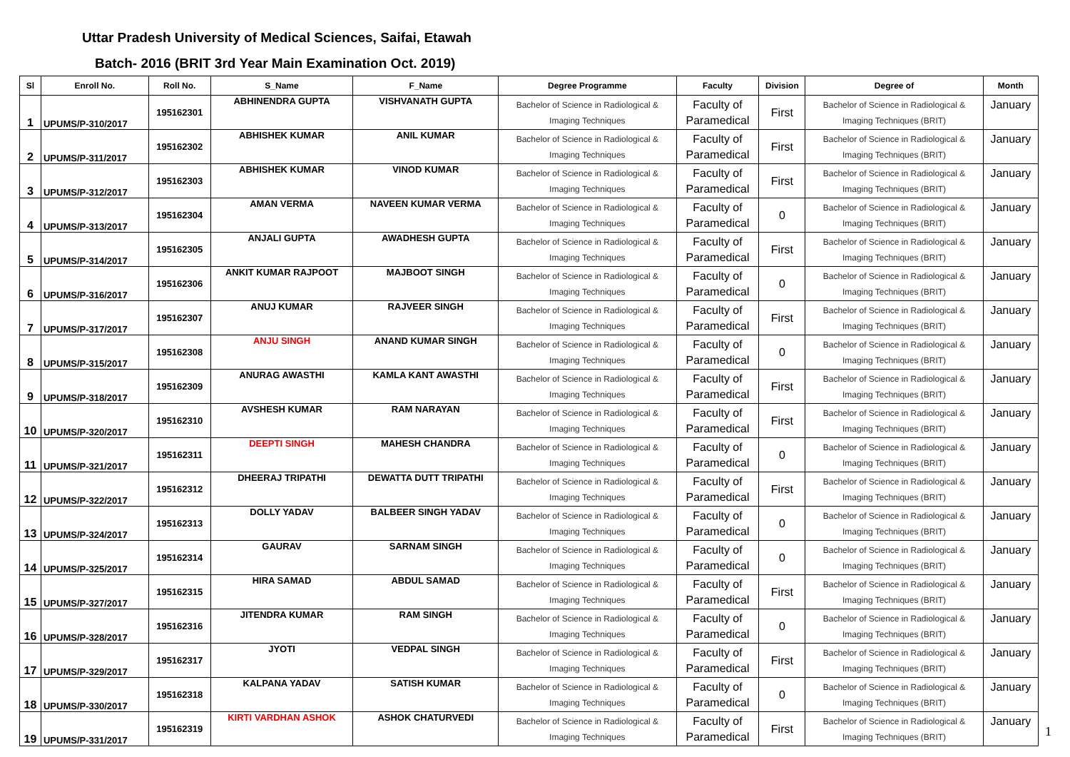Uttar Pradesh University of Medical Sciences, Saifai, Etawah
Batch- 2016 (BRIT 3rd Year Main Examination Oct. 2019)
| Sl | Enroll No. | Roll No. | S_Name | F_Name | Degree Programme | Faculty | Division | Degree of | Month |
| --- | --- | --- | --- | --- | --- | --- | --- | --- | --- |
| 1 | UPUMS/P-310/2017 | 195162301 | ABHINENDRA GUPTA | VISHVANATH GUPTA | Bachelor of Science in Radiological & Imaging Techniques | Faculty of Paramedical | First | Bachelor of Science in Radiological & Imaging Techniques (BRIT) | January |
| 2 | UPUMS/P-311/2017 | 195162302 | ABHISHEK KUMAR | ANIL KUMAR | Bachelor of Science in Radiological & Imaging Techniques | Faculty of Paramedical | First | Bachelor of Science in Radiological & Imaging Techniques (BRIT) | January |
| 3 | UPUMS/P-312/2017 | 195162303 | ABHISHEK KUMAR | VINOD KUMAR | Bachelor of Science in Radiological & Imaging Techniques | Faculty of Paramedical | First | Bachelor of Science in Radiological & Imaging Techniques (BRIT) | January |
| 4 | UPUMS/P-313/2017 | 195162304 | AMAN VERMA | NAVEEN KUMAR VERMA | Bachelor of Science in Radiological & Imaging Techniques | Faculty of Paramedical | 0 | Bachelor of Science in Radiological & Imaging Techniques (BRIT) | January |
| 5 | UPUMS/P-314/2017 | 195162305 | ANJALI GUPTA | AWADHESH GUPTA | Bachelor of Science in Radiological & Imaging Techniques | Faculty of Paramedical | First | Bachelor of Science in Radiological & Imaging Techniques (BRIT) | January |
| 6 | UPUMS/P-316/2017 | 195162306 | ANKIT KUMAR RAJPOOT | MAJBOOT SINGH | Bachelor of Science in Radiological & Imaging Techniques | Faculty of Paramedical | 0 | Bachelor of Science in Radiological & Imaging Techniques (BRIT) | January |
| 7 | UPUMS/P-317/2017 | 195162307 | ANUJ KUMAR | RAJVEER SINGH | Bachelor of Science in Radiological & Imaging Techniques | Faculty of Paramedical | First | Bachelor of Science in Radiological & Imaging Techniques (BRIT) | January |
| 8 | UPUMS/P-315/2017 | 195162308 | ANJU SINGH | ANAND KUMAR SINGH | Bachelor of Science in Radiological & Imaging Techniques | Faculty of Paramedical | 0 | Bachelor of Science in Radiological & Imaging Techniques (BRIT) | January |
| 9 | UPUMS/P-318/2017 | 195162309 | ANURAG AWASTHI | KAMLA KANT AWASTHI | Bachelor of Science in Radiological & Imaging Techniques | Faculty of Paramedical | First | Bachelor of Science in Radiological & Imaging Techniques (BRIT) | January |
| 10 | UPUMS/P-320/2017 | 195162310 | AVSHESH KUMAR | RAM NARAYAN | Bachelor of Science in Radiological & Imaging Techniques | Faculty of Paramedical | First | Bachelor of Science in Radiological & Imaging Techniques (BRIT) | January |
| 11 | UPUMS/P-321/2017 | 195162311 | DEEPTI SINGH | MAHESH CHANDRA | Bachelor of Science in Radiological & Imaging Techniques | Faculty of Paramedical | 0 | Bachelor of Science in Radiological & Imaging Techniques (BRIT) | January |
| 12 | UPUMS/P-322/2017 | 195162312 | DHEERAJ TRIPATHI | DEWATTA DUTT TRIPATHI | Bachelor of Science in Radiological & Imaging Techniques | Faculty of Paramedical | First | Bachelor of Science in Radiological & Imaging Techniques (BRIT) | January |
| 13 | UPUMS/P-324/2017 | 195162313 | DOLLY YADAV | BALBEER SINGH YADAV | Bachelor of Science in Radiological & Imaging Techniques | Faculty of Paramedical | 0 | Bachelor of Science in Radiological & Imaging Techniques (BRIT) | January |
| 14 | UPUMS/P-325/2017 | 195162314 | GAURAV | SARNAM SINGH | Bachelor of Science in Radiological & Imaging Techniques | Faculty of Paramedical | 0 | Bachelor of Science in Radiological & Imaging Techniques (BRIT) | January |
| 15 | UPUMS/P-327/2017 | 195162315 | HIRA SAMAD | ABDUL SAMAD | Bachelor of Science in Radiological & Imaging Techniques | Faculty of Paramedical | First | Bachelor of Science in Radiological & Imaging Techniques (BRIT) | January |
| 16 | UPUMS/P-328/2017 | 195162316 | JITENDRA KUMAR | RAM SINGH | Bachelor of Science in Radiological & Imaging Techniques | Faculty of Paramedical | 0 | Bachelor of Science in Radiological & Imaging Techniques (BRIT) | January |
| 17 | UPUMS/P-329/2017 | 195162317 | JYOTI | VEDPAL SINGH | Bachelor of Science in Radiological & Imaging Techniques | Faculty of Paramedical | First | Bachelor of Science in Radiological & Imaging Techniques (BRIT) | January |
| 18 | UPUMS/P-330/2017 | 195162318 | KALPANA YADAV | SATISH KUMAR | Bachelor of Science in Radiological & Imaging Techniques | Faculty of Paramedical | 0 | Bachelor of Science in Radiological & Imaging Techniques (BRIT) | January |
| 19 | UPUMS/P-331/2017 | 195162319 | KIRTI VARDHAN ASHOK | ASHOK CHATURVEDI | Bachelor of Science in Radiological & Imaging Techniques | Faculty of Paramedical | First | Bachelor of Science in Radiological & Imaging Techniques (BRIT) | January |
1